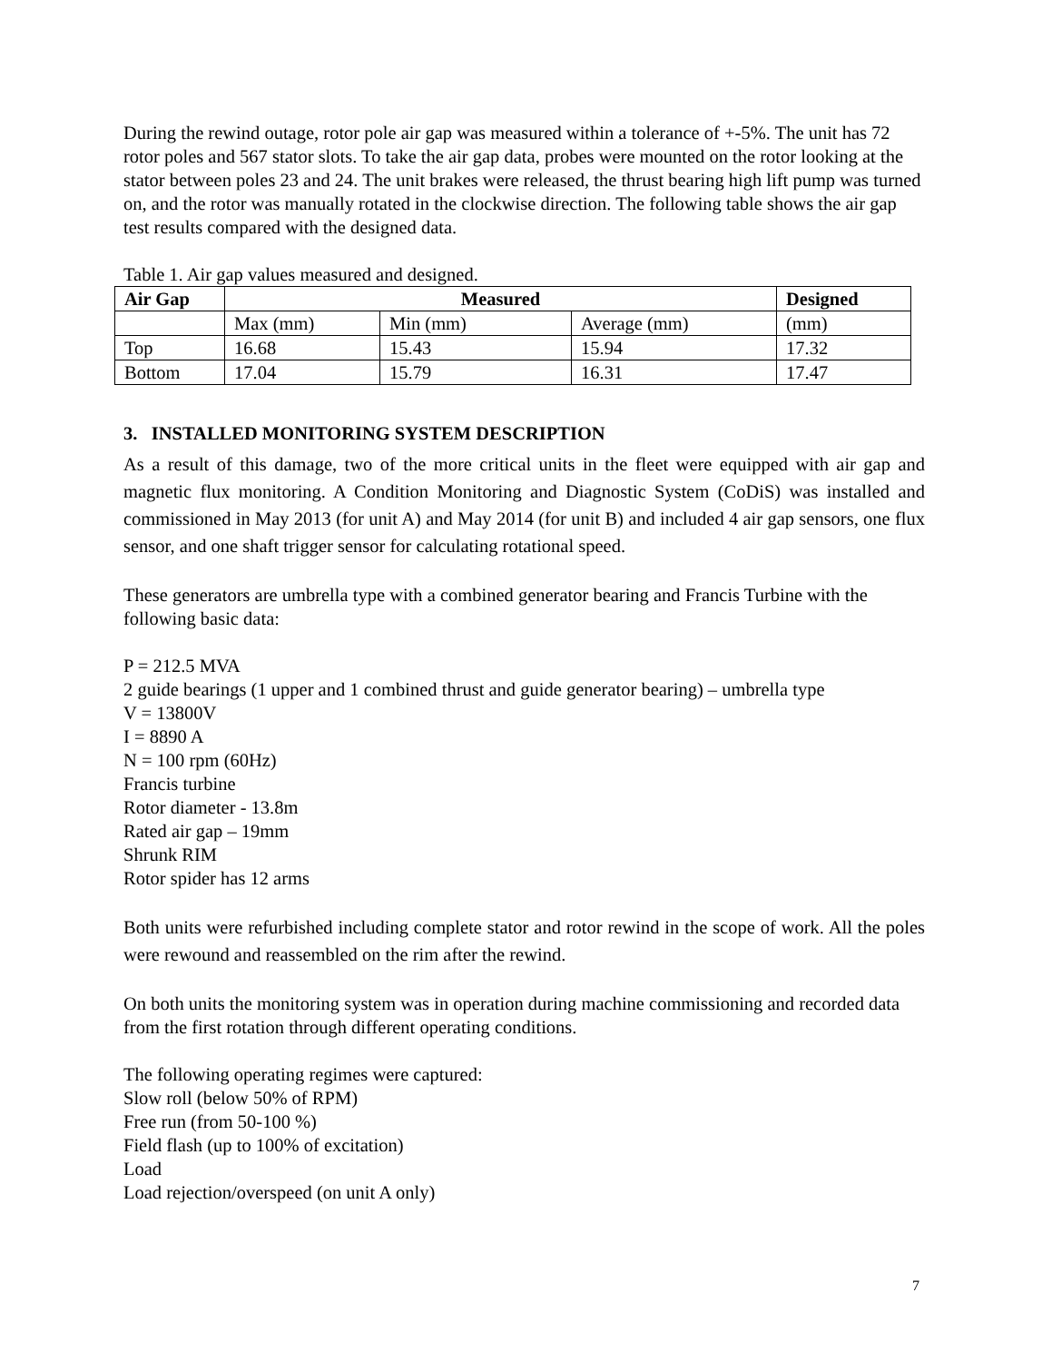During the rewind outage, rotor pole air gap was measured within a tolerance of +-5%. The unit has 72 rotor poles and 567 stator slots. To take the air gap data, probes were mounted on the rotor looking at the stator between poles 23 and 24. The unit brakes were released, the thrust bearing high lift pump was turned on, and the rotor was manually rotated in the clockwise direction. The following table shows the air gap test results compared with the designed data.
Table 1. Air gap values measured and designed.
| Air Gap | Measured | | | Designed |
| --- | --- | --- | --- | --- |
| | Max (mm) | Min (mm) | Average (mm) | (mm) |
| Top | 16.68 | 15.43 | 15.94 | 17.32 |
| Bottom | 17.04 | 15.79 | 16.31 | 17.47 |
3. INSTALLED MONITORING SYSTEM DESCRIPTION
As a result of this damage, two of the more critical units in the fleet were equipped with air gap and magnetic flux monitoring. A Condition Monitoring and Diagnostic System (CoDiS) was installed and commissioned in May 2013 (for unit A) and May 2014 (for unit B) and included 4 air gap sensors, one flux sensor, and one shaft trigger sensor for calculating rotational speed.
These generators are umbrella type with a combined generator bearing and Francis Turbine with the following basic data:
P = 212.5 MVA
2 guide bearings (1 upper and 1 combined thrust and guide generator bearing) – umbrella type
V = 13800V
I = 8890 A
N = 100 rpm (60Hz)
Francis turbine
Rotor diameter - 13.8m
Rated air gap – 19mm
Shrunk RIM
Rotor spider has 12 arms
Both units were refurbished including complete stator and rotor rewind in the scope of work. All the poles were rewound and reassembled on the rim after the rewind.
On both units the monitoring system was in operation during machine commissioning and recorded data from the first rotation through different operating conditions.
The following operating regimes were captured:
Slow roll (below 50% of RPM)
Free run (from 50-100 %)
Field flash (up to 100% of excitation)
Load
Load rejection/overspeed (on unit A only)
7